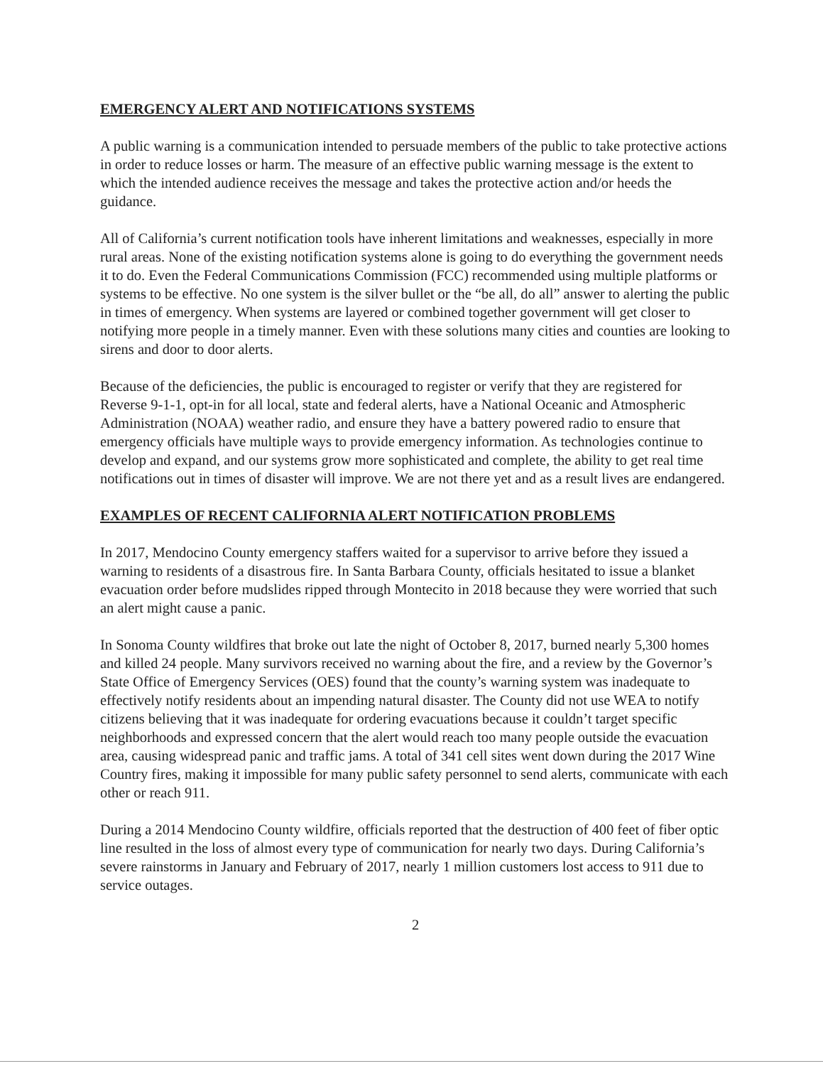EMERGENCY ALERT AND NOTIFICATIONS SYSTEMS
A public warning is a communication intended to persuade members of the public to take protective actions in order to reduce losses or harm. The measure of an effective public warning message is the extent to which the intended audience receives the message and takes the protective action and/or heeds the guidance.
All of California’s current notification tools have inherent limitations and weaknesses, especially in more rural areas. None of the existing notification systems alone is going to do everything the government needs it to do. Even the Federal Communications Commission (FCC) recommended using multiple platforms or systems to be effective. No one system is the silver bullet or the “be all, do all” answer to alerting the public in times of emergency. When systems are layered or combined together government will get closer to notifying more people in a timely manner. Even with these solutions many cities and counties are looking to sirens and door to door alerts.
Because of the deficiencies, the public is encouraged to register or verify that they are registered for Reverse 9-1-1, opt-in for all local, state and federal alerts, have a National Oceanic and Atmospheric Administration (NOAA) weather radio, and ensure they have a battery powered radio to ensure that emergency officials have multiple ways to provide emergency information. As technologies continue to develop and expand, and our systems grow more sophisticated and complete, the ability to get real time notifications out in times of disaster will improve. We are not there yet and as a result lives are endangered.
EXAMPLES OF RECENT CALIFORNIA ALERT NOTIFICATION PROBLEMS
In 2017, Mendocino County emergency staffers waited for a supervisor to arrive before they issued a warning to residents of a disastrous fire. In Santa Barbara County, officials hesitated to issue a blanket evacuation order before mudslides ripped through Montecito in 2018 because they were worried that such an alert might cause a panic.
In Sonoma County wildfires that broke out late the night of October 8, 2017, burned nearly 5,300 homes and killed 24 people. Many survivors received no warning about the fire, and a review by the Governor’s State Office of Emergency Services (OES) found that the county’s warning system was inadequate to effectively notify residents about an impending natural disaster. The County did not use WEA to notify citizens believing that it was inadequate for ordering evacuations because it couldn’t target specific neighborhoods and expressed concern that the alert would reach too many people outside the evacuation area, causing widespread panic and traffic jams. A total of 341 cell sites went down during the 2017 Wine Country fires, making it impossible for many public safety personnel to send alerts, communicate with each other or reach 911.
During a 2014 Mendocino County wildfire, officials reported that the destruction of 400 feet of fiber optic line resulted in the loss of almost every type of communication for nearly two days. During California’s severe rainstorms in January and February of 2017, nearly 1 million customers lost access to 911 due to service outages.
2